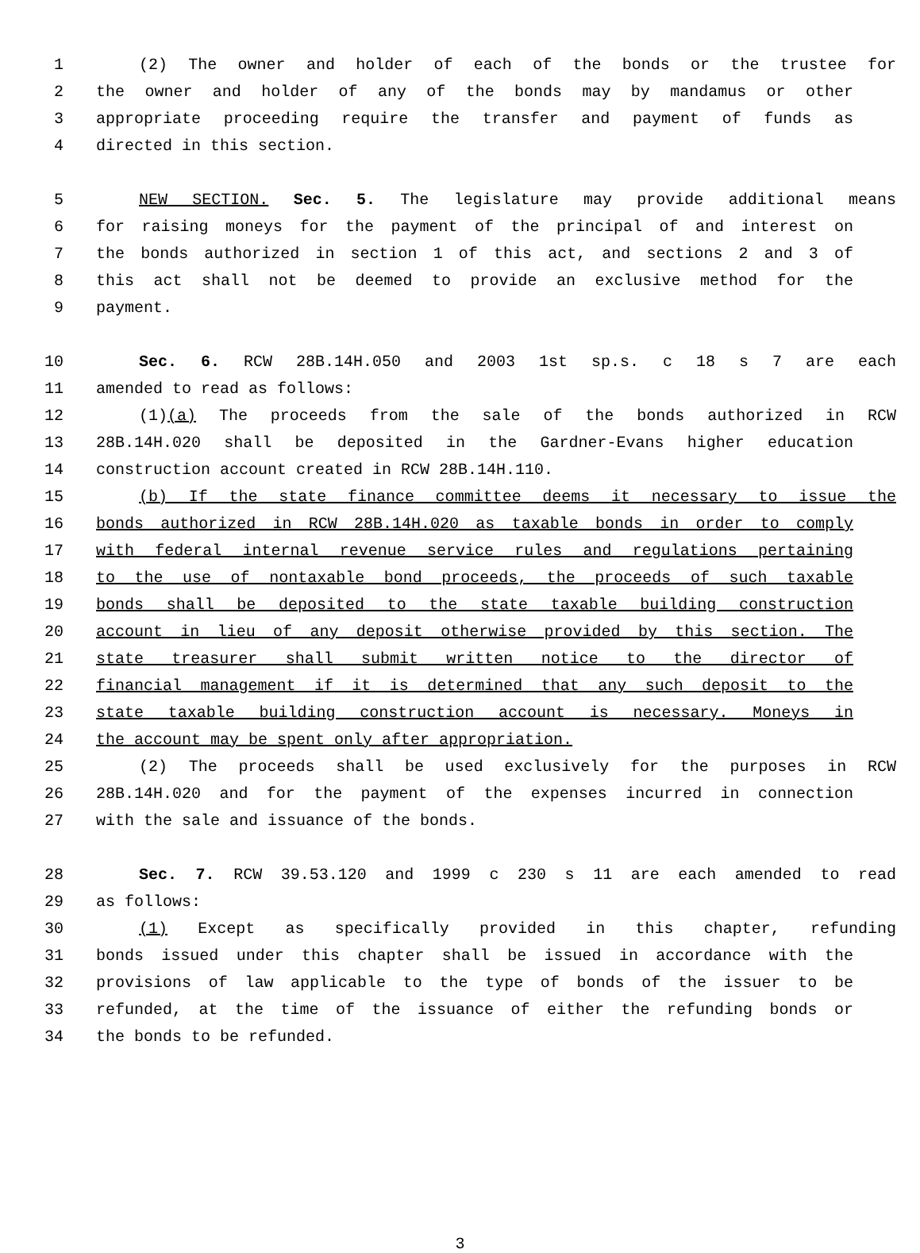1 (2) The owner and holder of each of the bonds or the trustee for
2 the owner and holder of any of the bonds may by mandamus or other
3 appropriate proceeding require the transfer and payment of funds as
4 directed in this section.
5 NEW SECTION. Sec. 5. The legislature may provide additional means
6 for raising moneys for the payment of the principal of and interest on
7 the bonds authorized in section 1 of this act, and sections 2 and 3 of
8 this act shall not be deemed to provide an exclusive method for the
9 payment.
10 Sec. 6. RCW 28B.14H.050 and 2003 1st sp.s. c 18 s 7 are each
11 amended to read as follows:
12 (1)(a) The proceeds from the sale of the bonds authorized in RCW
13 28B.14H.020 shall be deposited in the Gardner-Evans higher education
14 construction account created in RCW 28B.14H.110.
15 (b) If the state finance committee deems it necessary to issue the
16 bonds authorized in RCW 28B.14H.020 as taxable bonds in order to comply
17 with federal internal revenue service rules and regulations pertaining
18 to the use of nontaxable bond proceeds, the proceeds of such taxable
19 bonds shall be deposited to the state taxable building construction
20 account in lieu of any deposit otherwise provided by this section. The
21 state treasurer shall submit written notice to the director of
22 financial management if it is determined that any such deposit to the
23 state taxable building construction account is necessary. Moneys in
24 the account may be spent only after appropriation.
25 (2) The proceeds shall be used exclusively for the purposes in RCW
26 28B.14H.020 and for the payment of the expenses incurred in connection
27 with the sale and issuance of the bonds.
28 Sec. 7. RCW 39.53.120 and 1999 c 230 s 11 are each amended to read
29 as follows:
30 (1) Except as specifically provided in this chapter, refunding
31 bonds issued under this chapter shall be issued in accordance with the
32 provisions of law applicable to the type of bonds of the issuer to be
33 refunded, at the time of the issuance of either the refunding bonds or
34 the bonds to be refunded.
3